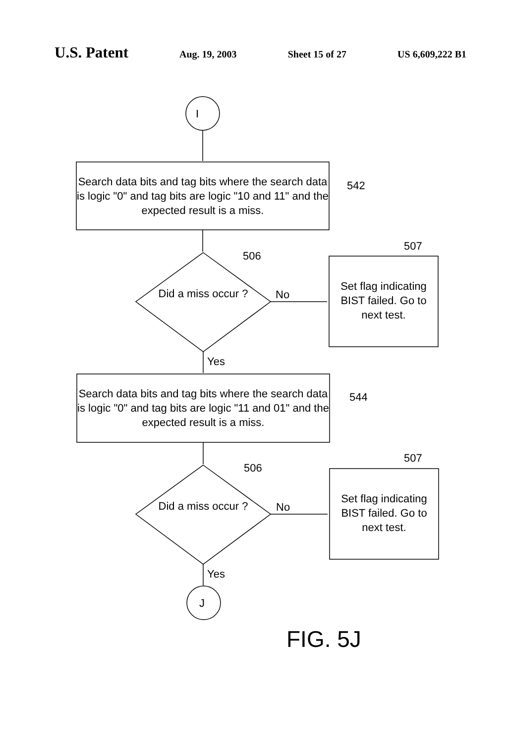U.S. Patent Aug. 19, 2003 Sheet 15 of 27 US 6,609,222 B1
Search data bits and tag bits where the search data is logic "0" and tag bits are logic "10 and 11" and the expected result is a miss.
542
I
506
507
Did a miss occur ?
No
Set flag indicating BIST failed. Go to next test.
Yes
Search data bits and tag bits where the search data is logic "0" and tag bits are logic "11 and 01" and the expected result is a miss.
544
506
507
Did a miss occur ?
No
Set flag indicating BIST failed. Go to next test.
Yes
J
FIG. 5J